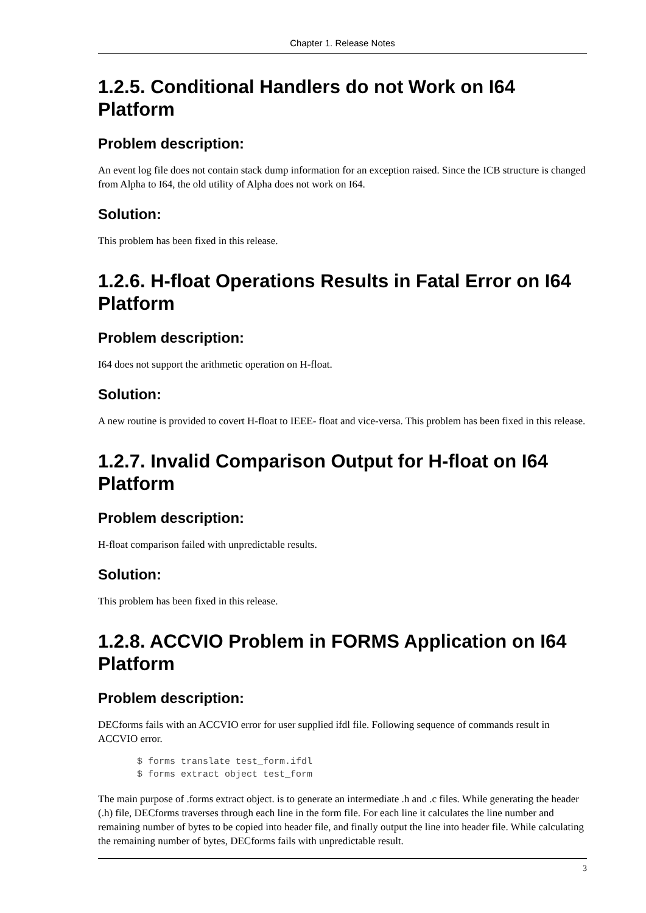Chapter 1. Release Notes
1.2.5. Conditional Handlers do not Work on I64 Platform
Problem description:
An event log file does not contain stack dump information for an exception raised. Since the ICB structure is changed from Alpha to I64, the old utility of Alpha does not work on I64.
Solution:
This problem has been fixed in this release.
1.2.6. H-float Operations Results in Fatal Error on I64 Platform
Problem description:
I64 does not support the arithmetic operation on H-float.
Solution:
A new routine is provided to covert H-float to IEEE- float and vice-versa. This problem has been fixed in this release.
1.2.7. Invalid Comparison Output for H-float on I64 Platform
Problem description:
H-float comparison failed with unpredictable results.
Solution:
This problem has been fixed in this release.
1.2.8. ACCVIO Problem in FORMS Application on I64 Platform
Problem description:
DECforms fails with an ACCVIO error for user supplied ifdl file. Following sequence of commands result in ACCVIO error.
$ forms translate test_form.ifdl
$ forms extract object test_form
The main purpose of .forms extract object. is to generate an intermediate .h and .c files. While generating the header (.h) file, DECforms traverses through each line in the form file. For each line it calculates the line number and remaining number of bytes to be copied into header file, and finally output the line into header file. While calculating the remaining number of bytes, DECforms fails with unpredictable result.
3